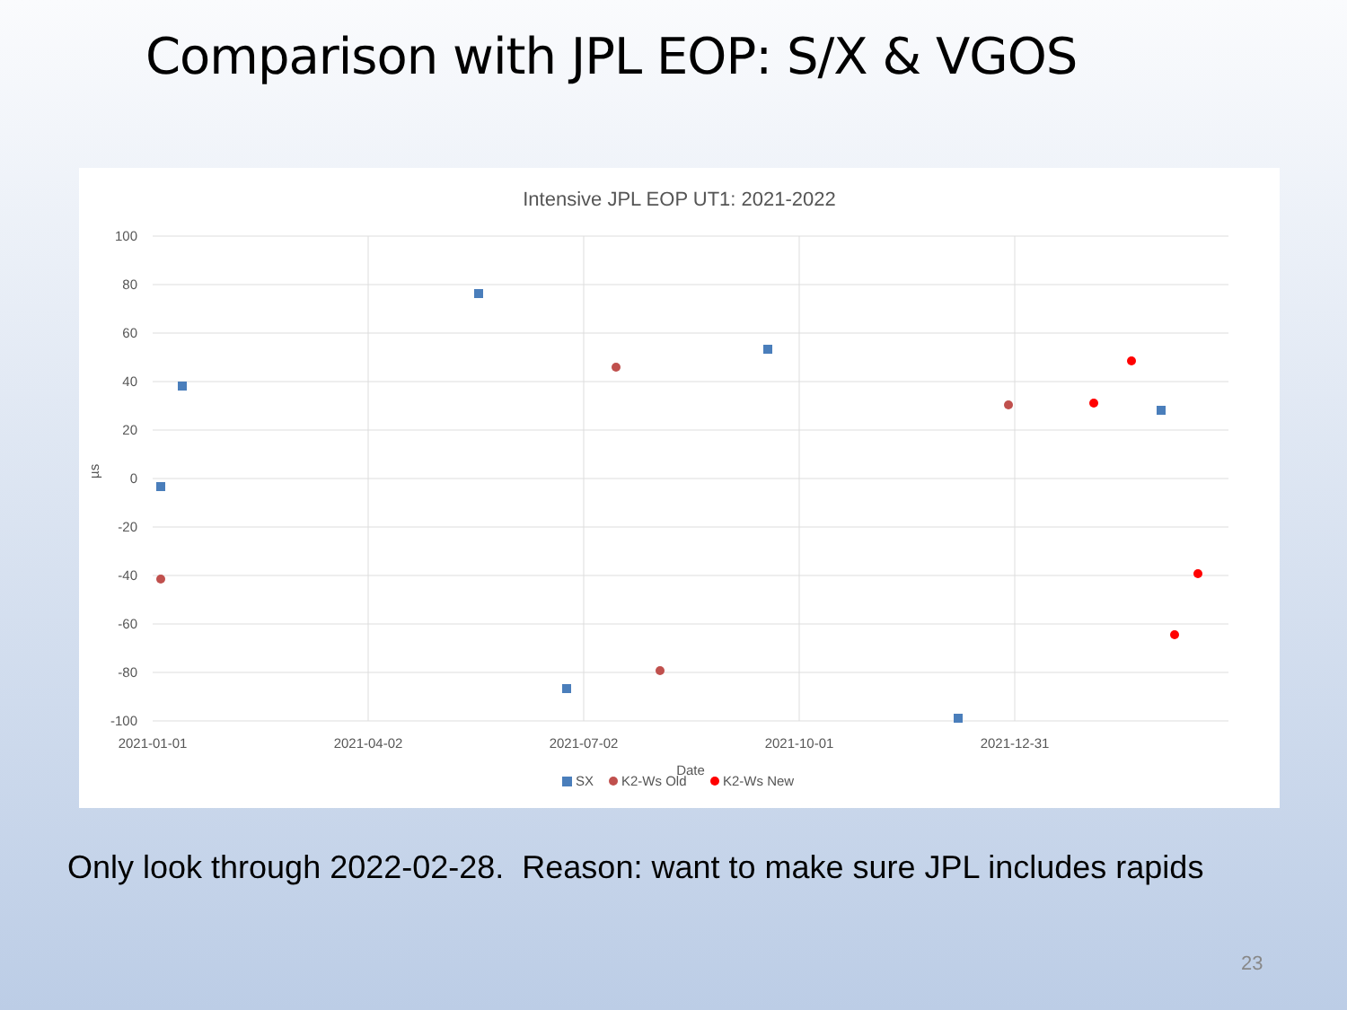Comparison with JPL EOP: S/X & VGOS
Intensive JPL EOP UT1: 2021-2022
100
80
60
40
20
0
-20
-40
-60
-80
-100
µs
2021-01-01
2021-04-02
2021-07-02
2021-10-01
2021-12-31
Date
SX
K2-Ws Old
K2-Ws New
Only look through 2022-02-28. Reason: want to make sure JPL includes rapids
23